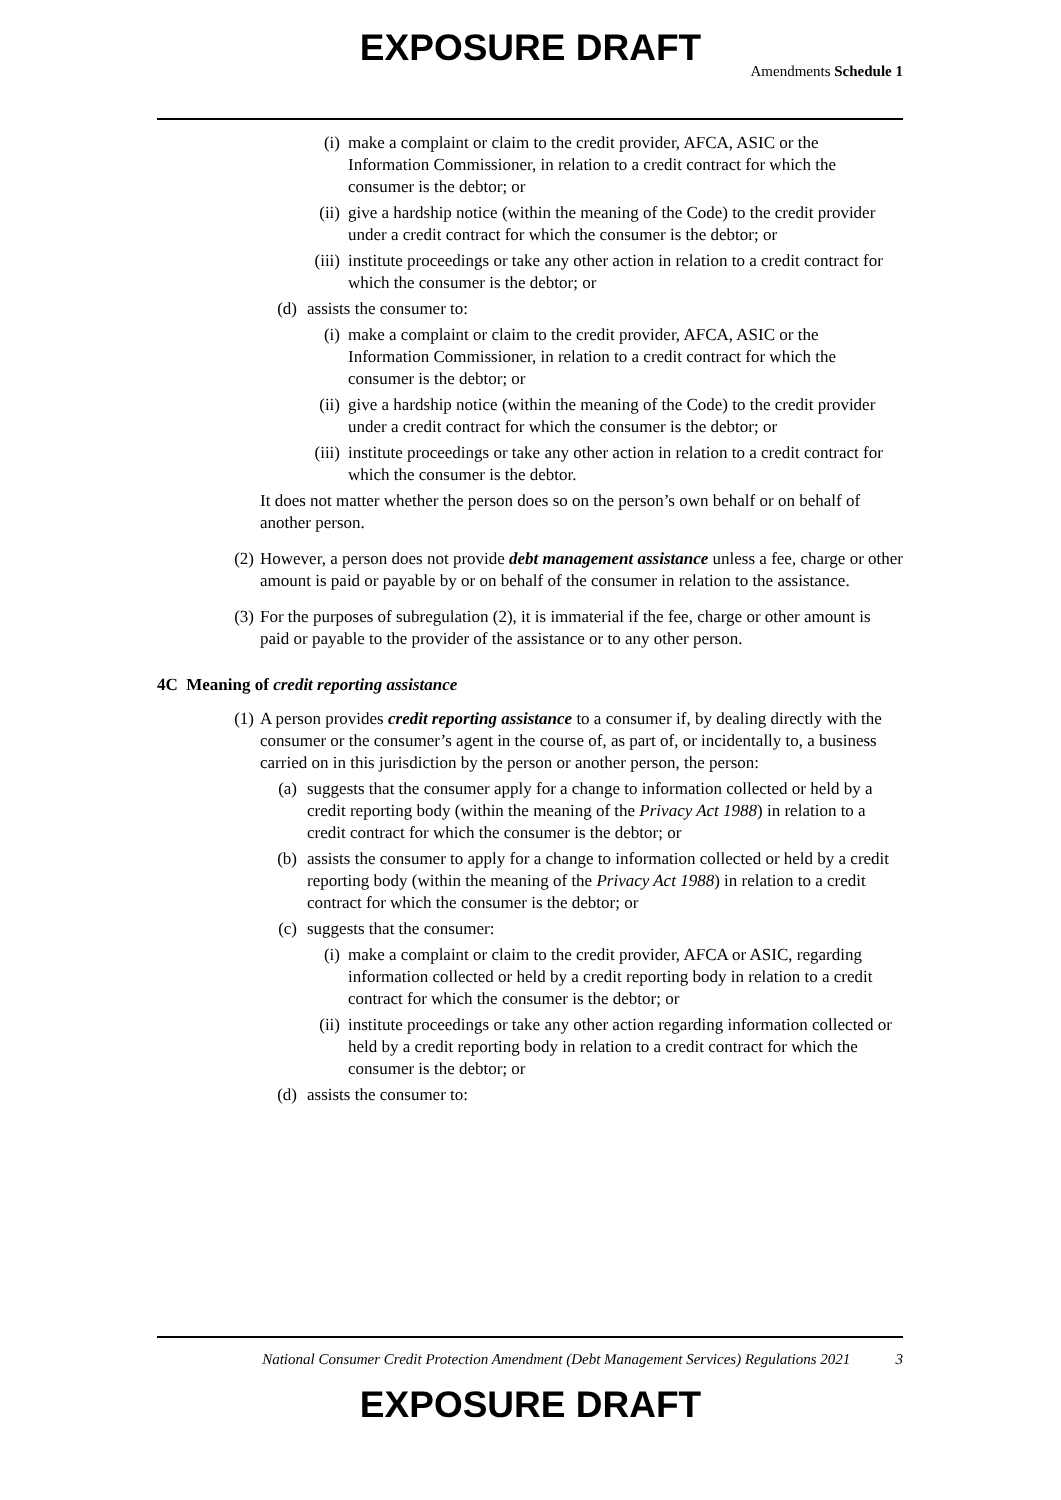EXPOSURE DRAFT
Amendments Schedule 1
(i) make a complaint or claim to the credit provider, AFCA, ASIC or the Information Commissioner, in relation to a credit contract for which the consumer is the debtor; or
(ii) give a hardship notice (within the meaning of the Code) to the credit provider under a credit contract for which the consumer is the debtor; or
(iii) institute proceedings or take any other action in relation to a credit contract for which the consumer is the debtor; or
(d) assists the consumer to:
(i) make a complaint or claim to the credit provider, AFCA, ASIC or the Information Commissioner, in relation to a credit contract for which the consumer is the debtor; or
(ii) give a hardship notice (within the meaning of the Code) to the credit provider under a credit contract for which the consumer is the debtor; or
(iii) institute proceedings or take any other action in relation to a credit contract for which the consumer is the debtor.
It does not matter whether the person does so on the person’s own behalf or on behalf of another person.
(2) However, a person does not provide debt management assistance unless a fee, charge or other amount is paid or payable by or on behalf of the consumer in relation to the assistance.
(3) For the purposes of subregulation (2), it is immaterial if the fee, charge or other amount is paid or payable to the provider of the assistance or to any other person.
4C Meaning of credit reporting assistance
(1) A person provides credit reporting assistance to a consumer if, by dealing directly with the consumer or the consumer’s agent in the course of, as part of, or incidentally to, a business carried on in this jurisdiction by the person or another person, the person:
(a) suggests that the consumer apply for a change to information collected or held by a credit reporting body (within the meaning of the Privacy Act 1988) in relation to a credit contract for which the consumer is the debtor; or
(b) assists the consumer to apply for a change to information collected or held by a credit reporting body (within the meaning of the Privacy Act 1988) in relation to a credit contract for which the consumer is the debtor; or
(c) suggests that the consumer:
(i) make a complaint or claim to the credit provider, AFCA or ASIC, regarding information collected or held by a credit reporting body in relation to a credit contract for which the consumer is the debtor; or
(ii) institute proceedings or take any other action regarding information collected or held by a credit reporting body in relation to a credit contract for which the consumer is the debtor; or
(d) assists the consumer to:
National Consumer Credit Protection Amendment (Debt Management Services) Regulations 2021
3
EXPOSURE DRAFT